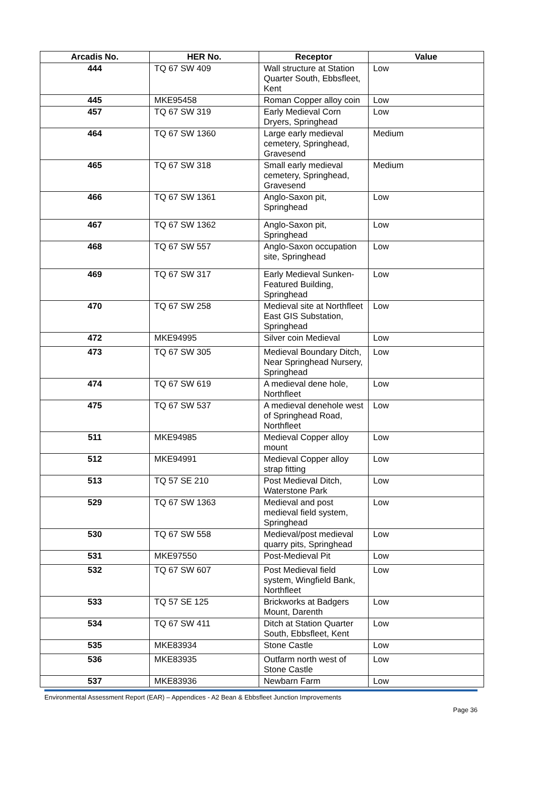| Arcadis No. | HER No. | Receptor | Value |
| --- | --- | --- | --- |
| 444 | TQ 67 SW 409 | Wall structure at Station Quarter South, Ebbsfleet, Kent | Low |
| 445 | MKE95458 | Roman Copper alloy coin | Low |
| 457 | TQ 67 SW 319 | Early Medieval Corn Dryers, Springhead | Low |
| 464 | TQ 67 SW 1360 | Large early medieval cemetery, Springhead, Gravesend | Medium |
| 465 | TQ 67 SW 318 | Small early medieval cemetery, Springhead, Gravesend | Medium |
| 466 | TQ 67 SW 1361 | Anglo-Saxon pit, Springhead | Low |
| 467 | TQ 67 SW 1362 | Anglo-Saxon pit, Springhead | Low |
| 468 | TQ 67 SW 557 | Anglo-Saxon occupation site, Springhead | Low |
| 469 | TQ 67 SW 317 | Early Medieval Sunken-Featured Building, Springhead | Low |
| 470 | TQ 67 SW 258 | Medieval site at Northfleet East GIS Substation, Springhead | Low |
| 472 | MKE94995 | Silver coin Medieval | Low |
| 473 | TQ 67 SW 305 | Medieval Boundary Ditch, Near Springhead Nursery, Springhead | Low |
| 474 | TQ 67 SW 619 | A medieval dene hole, Northfleet | Low |
| 475 | TQ 67 SW 537 | A medieval denehole west of Springhead Road, Northfleet | Low |
| 511 | MKE94985 | Medieval Copper alloy mount | Low |
| 512 | MKE94991 | Medieval Copper alloy strap fitting | Low |
| 513 | TQ 57 SE 210 | Post Medieval Ditch, Waterstone Park | Low |
| 529 | TQ 67 SW 1363 | Medieval and post medieval field system, Springhead | Low |
| 530 | TQ 67 SW 558 | Medieval/post medieval quarry pits, Springhead | Low |
| 531 | MKE97550 | Post-Medieval Pit | Low |
| 532 | TQ 67 SW 607 | Post Medieval field system, Wingfield Bank, Northfleet | Low |
| 533 | TQ 57 SE 125 | Brickworks at Badgers Mount, Darenth | Low |
| 534 | TQ 67 SW 411 | Ditch at Station Quarter South, Ebbsfleet, Kent | Low |
| 535 | MKE83934 | Stone Castle | Low |
| 536 | MKE83935 | Outfarm north west of Stone Castle | Low |
| 537 | MKE83936 | Newbarn Farm | Low |
Environmental Assessment Report (EAR) – Appendices - A2 Bean & Ebbsfleet Junction Improvements
Page 36